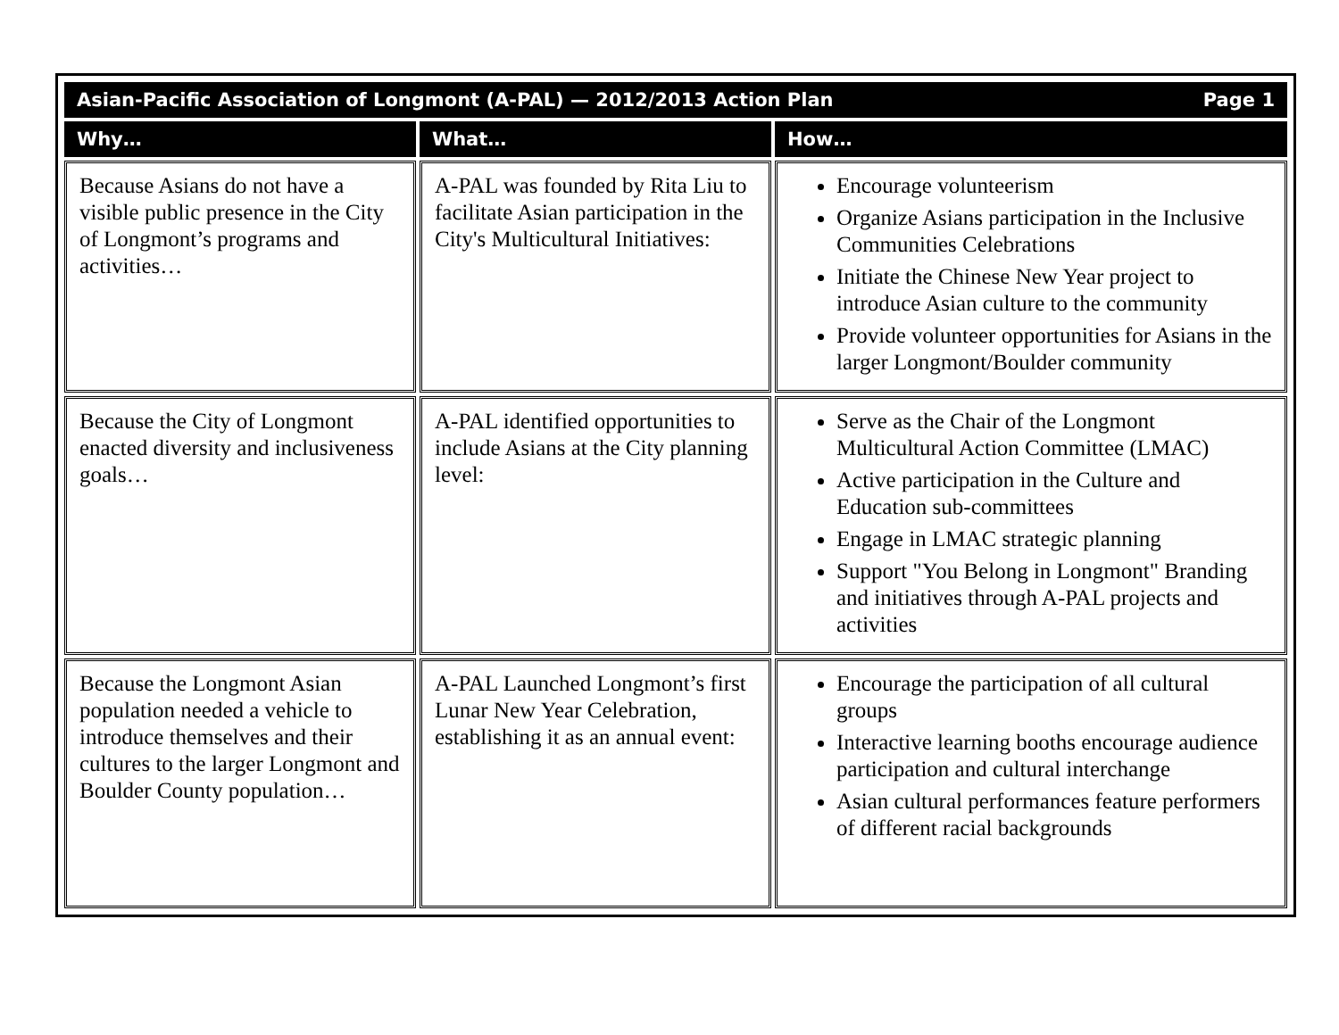| Asian-Pacific Association of Longmont (A-PAL) — 2012/2013 Action Plan Page 1 | | |
| --- | --- | --- |
| Why… | What… | How… |
| Because Asians do not have a visible public presence in the City of Longmont’s programs and activities… | A-PAL was founded by Rita Liu to facilitate Asian participation in the City's Multicultural Initiatives: | Encourage volunteerism Organize Asians participation in the Inclusive Communities Celebrations Initiate the Chinese New Year project to introduce Asian culture to the community Provide volunteer opportunities for Asians in the larger Longmont/Boulder community |
| Because the City of Longmont enacted diversity and inclusiveness goals… | A-PAL identified opportunities to include Asians at the City planning level: | Serve as the Chair of the Longmont Multicultural Action Committee (LMAC) Active participation in the Culture and Education sub-committees Engage in LMAC strategic planning Support "You Belong in Longmont" Branding and initiatives through A-PAL projects and activities |
| Because the Longmont Asian population needed a vehicle to introduce themselves and their cultures to the larger Longmont and Boulder County population… | A-PAL Launched Longmont’s first Lunar New Year Celebration, establishing it as an annual event: | Encourage the participation of all cultural groups Interactive learning booths encourage audience participation and cultural interchange Asian cultural performances feature performers of different racial backgrounds |